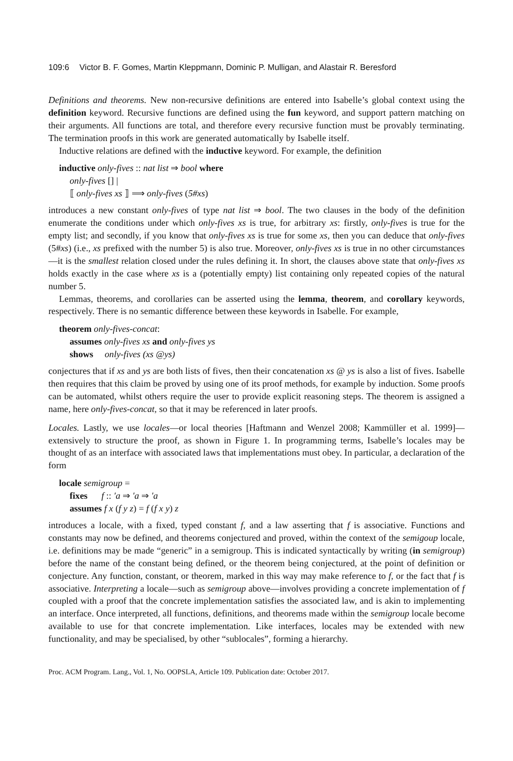109:6 Victor B. F. Gomes, Martin Kleppmann, Dominic P. Mulligan, and Alastair R. Beresford
Definitions and theorems. New non-recursive definitions are entered into Isabelle’s global context using the definition keyword. Recursive functions are defined using the fun keyword, and support pattern matching on their arguments. All functions are total, and therefore every recursive function must be provably terminating. The termination proofs in this work are generated automatically by Isabelle itself.
Inductive relations are defined with the inductive keyword. For example, the definition
inductive only-fives :: nat list ⇒ bool where
only-fives [] |
⟦ only-fives xs ⟧ ⟹ only-fives (5#xs)
introduces a new constant only-fives of type nat list ⇒ bool. The two clauses in the body of the definition enumerate the conditions under which only-fives xs is true, for arbitrary xs: firstly, only-fives is true for the empty list; and secondly, if you know that only-fives xs is true for some xs, then you can deduce that only-fives (5#xs) (i.e., xs prefixed with the number 5) is also true. Moreover, only-fives xs is true in no other circumstances—it is the smallest relation closed under the rules defining it. In short, the clauses above state that only-fives xs holds exactly in the case where xs is a (potentially empty) list containing only repeated copies of the natural number 5.
Lemmas, theorems, and corollaries can be asserted using the lemma, theorem, and corollary keywords, respectively. There is no semantic difference between these keywords in Isabelle. For example,
theorem only-fives-concat:
assumes only-fives xs and only-fives ys
shows only-fives (xs @ys)
conjectures that if xs and ys are both lists of fives, then their concatenation xs @ ys is also a list of fives. Isabelle then requires that this claim be proved by using one of its proof methods, for example by induction. Some proofs can be automated, whilst others require the user to provide explicit reasoning steps. The theorem is assigned a name, here only-fives-concat, so that it may be referenced in later proofs.
Locales. Lastly, we use locales—or local theories [Haftmann and Wenzel 2008; Kammüller et al. 1999]—extensively to structure the proof, as shown in Figure 1. In programming terms, Isabelle’s locales may be thought of as an interface with associated laws that implementations must obey. In particular, a declaration of the form
locale semigroup =
fixes f :: ′a ⇒ ′a ⇒ ′a
assumes f x (f y z) = f (f x y) z
introduces a locale, with a fixed, typed constant f, and a law asserting that f is associative. Functions and constants may now be defined, and theorems conjectured and proved, within the context of the semigoup locale, i.e. definitions may be made “generic” in a semigroup. This is indicated syntactically by writing (in semigroup) before the name of the constant being defined, or the theorem being conjectured, at the point of definition or conjecture. Any function, constant, or theorem, marked in this way may make reference to f, or the fact that f is associative. Interpreting a locale—such as semigroup above—involves providing a concrete implementation of f coupled with a proof that the concrete implementation satisfies the associated law, and is akin to implementing an interface. Once interpreted, all functions, definitions, and theorems made within the semigroup locale become available to use for that concrete implementation. Like interfaces, locales may be extended with new functionality, and may be specialised, by other “sublocales”, forming a hierarchy.
Proc. ACM Program. Lang., Vol. 1, No. OOPSLA, Article 109. Publication date: October 2017.